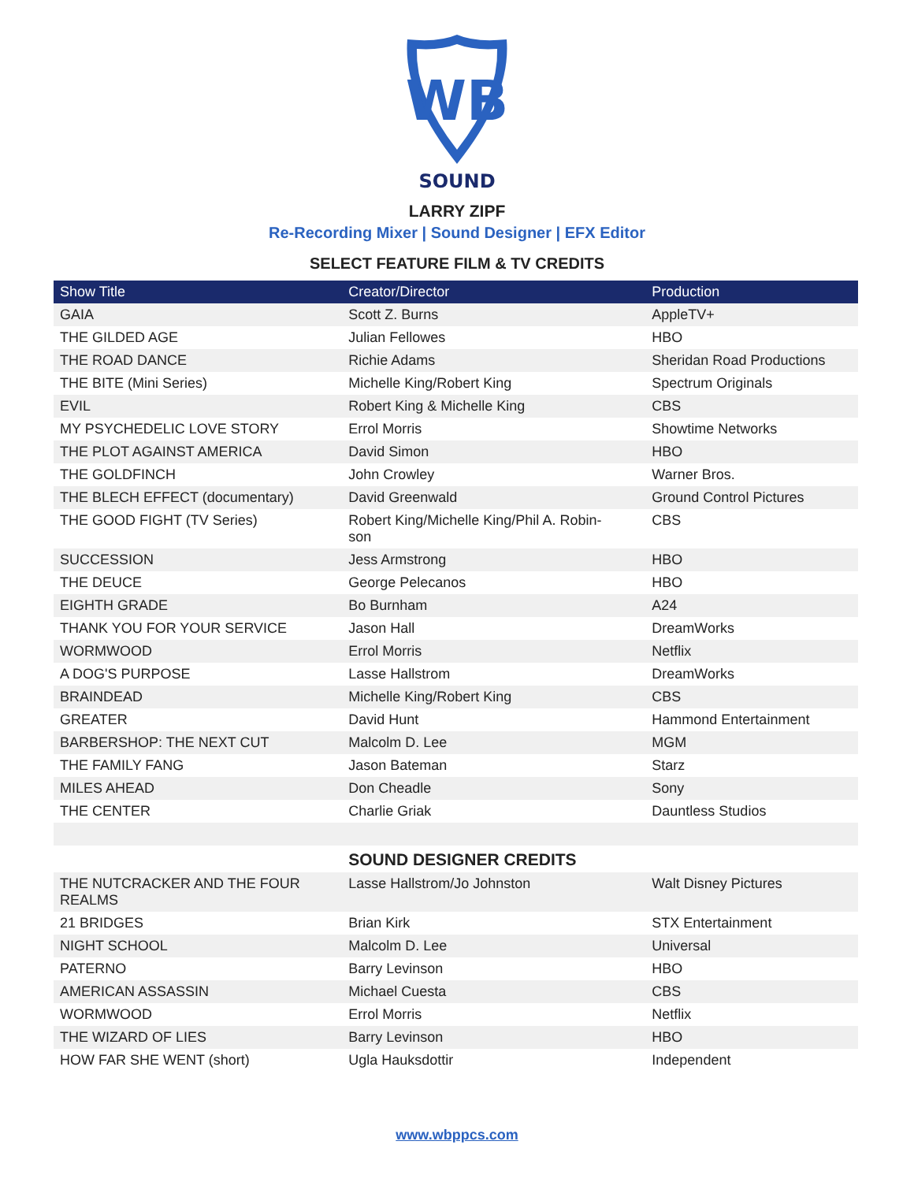WB
SOUND
LARRY ZIPF
Re-Recording Mixer | Sound Designer | EFX Editor
SELECT FEATURE FILM & TV CREDITS
| Show Title | Creator/Director | Production |
| --- | --- | --- |
| GAIA | Scott Z. Burns | AppleTV+ |
| THE GILDED AGE | Julian Fellowes | HBO |
| THE ROAD DANCE | Richie Adams | Sheridan Road Productions |
| THE BITE (Mini Series) | Michelle King/Robert King | Spectrum Originals |
| EVIL | Robert King & Michelle King | CBS |
| MY PSYCHEDELIC LOVE STORY | Errol Morris | Showtime Networks |
| THE PLOT AGAINST AMERICA | David Simon | HBO |
| THE GOLDFINCH | John Crowley | Warner Bros. |
| THE BLECH EFFECT (documentary) | David Greenwald | Ground Control Pictures |
| THE GOOD FIGHT (TV Series) | Robert King/Michelle King/Phil A. Robin- son | CBS |
| SUCCESSION | Jess Armstrong | HBO |
| THE DEUCE | George Pelecanos | HBO |
| EIGHTH GRADE | Bo Burnham | A24 |
| THANK YOU FOR YOUR SERVICE | Jason Hall | DreamWorks |
| WORMWOOD | Errol Morris | Netflix |
| A DOG'S PURPOSE | Lasse Hallstrom | DreamWorks |
| BRAINDEAD | Michelle King/Robert King | CBS |
| GREATER | David Hunt | Hammond Entertainment |
| BARBERSHOP: THE NEXT CUT | Malcolm D. Lee | MGM |
| THE FAMILY FANG | Jason Bateman | Starz |
| MILES AHEAD | Don Cheadle | Sony |
| THE CENTER | Charlie Griak | Dauntless Studios |
| | SOUND DESIGNER CREDITS | |
| THE NUTCRACKER AND THE FOUR REALMS | Lasse Hallstrom/Jo Johnston | Walt Disney Pictures |
| 21 BRIDGES | Brian Kirk | STX Entertainment |
| NIGHT SCHOOL | Malcolm D. Lee | Universal |
| PATERNO | Barry Levinson | HBO |
| AMERICAN ASSASSIN | Michael Cuesta | CBS |
| WORMWOOD | Errol Morris | Netflix |
| THE WIZARD OF LIES | Barry Levinson | HBO |
| HOW FAR SHE WENT (short) | Ugla Hauksdottir | Independent |
www.wbppcs.com